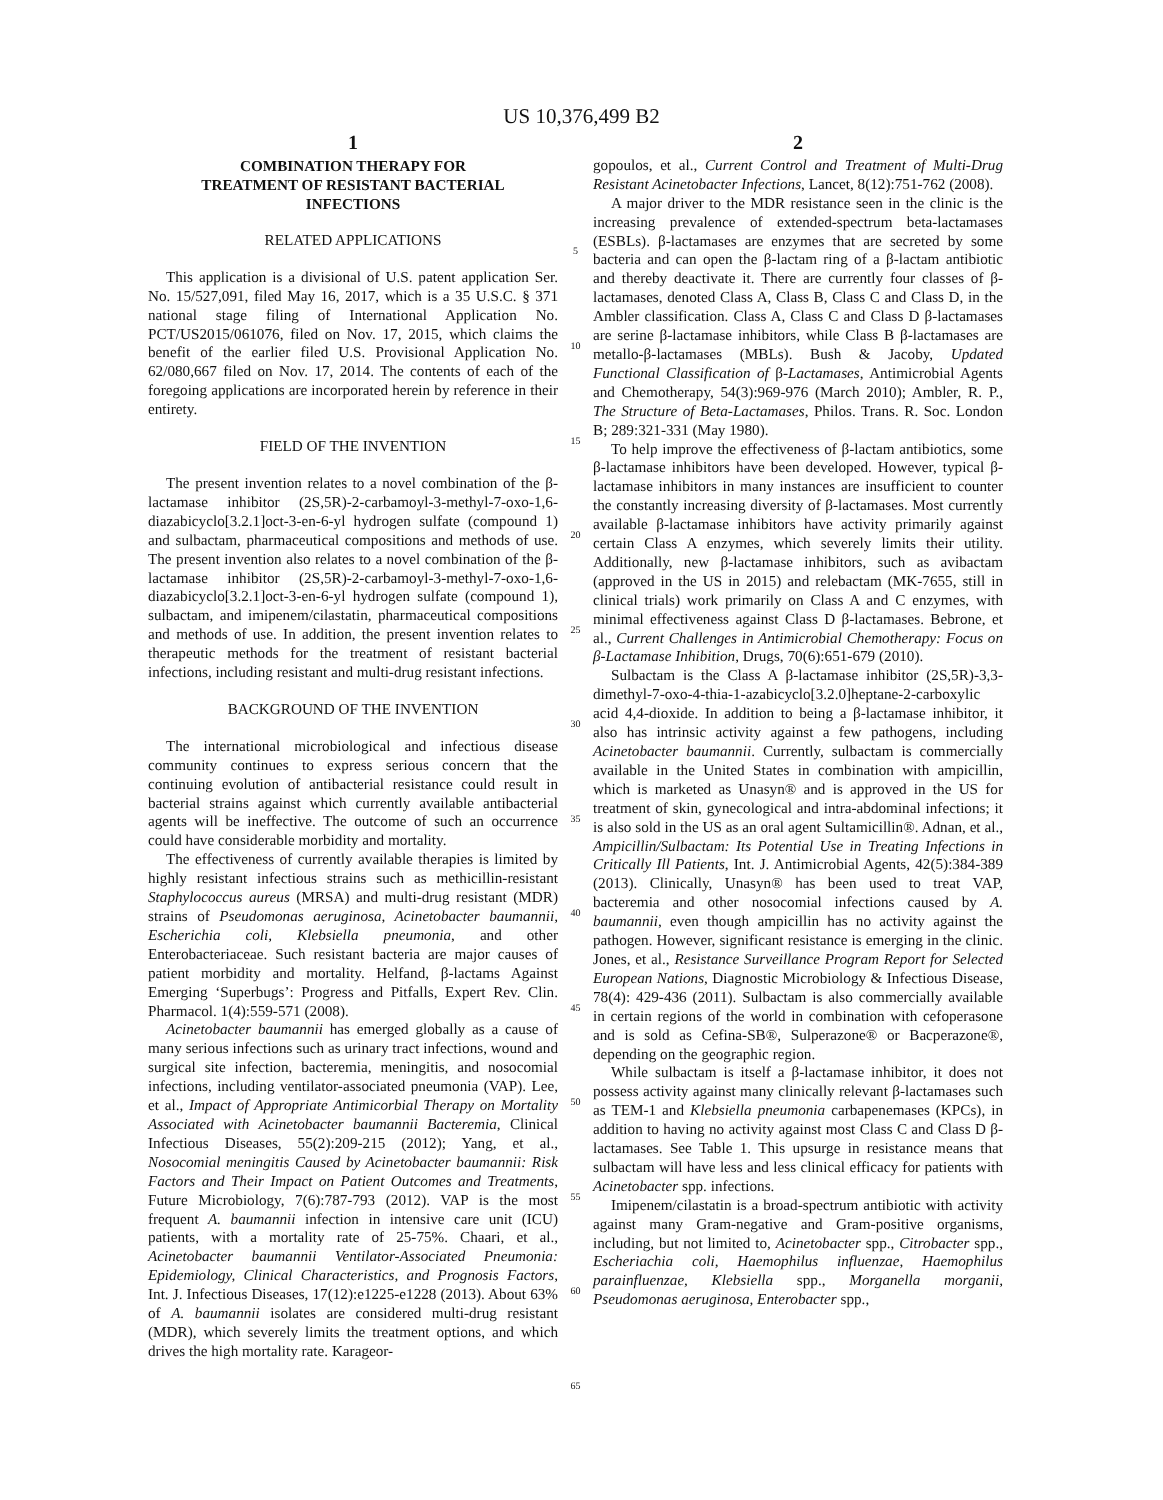US 10,376,499 B2
1
COMBINATION THERAPY FOR
TREATMENT OF RESISTANT BACTERIAL
INFECTIONS
RELATED APPLICATIONS
This application is a divisional of U.S. patent application Ser. No. 15/527,091, filed May 16, 2017, which is a 35 U.S.C. § 371 national stage filing of International Application No. PCT/US2015/061076, filed on Nov. 17, 2015, which claims the benefit of the earlier filed U.S. Provisional Application No. 62/080,667 filed on Nov. 17, 2014. The contents of each of the foregoing applications are incorporated herein by reference in their entirety.
FIELD OF THE INVENTION
The present invention relates to a novel combination of the β-lactamase inhibitor (2S,5R)-2-carbamoyl-3-methyl-7-oxo-1,6-diazabicyclo[3.2.1]oct-3-en-6-yl hydrogen sulfate (compound 1) and sulbactam, pharmaceutical compositions and methods of use. The present invention also relates to a novel combination of the β-lactamase inhibitor (2S,5R)-2-carbamoyl-3-methyl-7-oxo-1,6-diazabicyclo[3.2.1]oct-3-en-6-yl hydrogen sulfate (compound 1), sulbactam, and imipenem/cilastatin, pharmaceutical compositions and methods of use. In addition, the present invention relates to therapeutic methods for the treatment of resistant bacterial infections, including resistant and multi-drug resistant infections.
BACKGROUND OF THE INVENTION
The international microbiological and infectious disease community continues to express serious concern that the continuing evolution of antibacterial resistance could result in bacterial strains against which currently available antibacterial agents will be ineffective. The outcome of such an occurrence could have considerable morbidity and mortality.
The effectiveness of currently available therapies is limited by highly resistant infectious strains such as methicillin-resistant Staphylococcus aureus (MRSA) and multi-drug resistant (MDR) strains of Pseudomonas aeruginosa, Acinetobacter baumannii, Escherichia coli, Klebsiella pneumonia, and other Enterobacteriaceae. Such resistant bacteria are major causes of patient morbidity and mortality. Helfand, β-lactams Against Emerging ‘Superbugs’: Progress and Pitfalls, Expert Rev. Clin. Pharmacol. 1(4):559-571 (2008).
Acinetobacter baumannii has emerged globally as a cause of many serious infections such as urinary tract infections, wound and surgical site infection, bacteremia, meningitis, and nosocomial infections, including ventilator-associated pneumonia (VAP). Lee, et al., Impact of Appropriate Antimicorbial Therapy on Mortality Associated with Acinetobacter baumannii Bacteremia, Clinical Infectious Diseases, 55(2):209-215 (2012); Yang, et al., Nosocomial meningitis Caused by Acinetobacter baumannii: Risk Factors and Their Impact on Patient Outcomes and Treatments, Future Microbiology, 7(6):787-793 (2012). VAP is the most frequent A. baumannii infection in intensive care unit (ICU) patients, with a mortality rate of 25-75%. Chaari, et al., Acinetobacter baumannii Ventilator-Associated Pneumonia: Epidemiology, Clinical Characteristics, and Prognosis Factors, Int. J. Infectious Diseases, 17(12):e1225-e1228 (2013). About 63% of A. baumannii isolates are considered multi-drug resistant (MDR), which severely limits the treatment options, and which drives the high mortality rate. Karageor-
5
10
15
20
25
30
35
40
45
50
55
60
65
2
gopoulos, et al., Current Control and Treatment of Multi-Drug Resistant Acinetobacter Infections, Lancet, 8(12):751-762 (2008).
A major driver to the MDR resistance seen in the clinic is the increasing prevalence of extended-spectrum beta-lactamases (ESBLs). β-lactamases are enzymes that are secreted by some bacteria and can open the β-lactam ring of a β-lactam antibiotic and thereby deactivate it. There are currently four classes of β-lactamases, denoted Class A, Class B, Class C and Class D, in the Ambler classification. Class A, Class C and Class D β-lactamases are serine β-lactamase inhibitors, while Class B β-lactamases are metallo-β-lactamases (MBLs). Bush & Jacoby, Updated Functional Classification of β-Lactamases, Antimicrobial Agents and Chemotherapy, 54(3):969-976 (March 2010); Ambler, R. P., The Structure of Beta-Lactamases, Philos. Trans. R. Soc. London B; 289:321-331 (May 1980).
To help improve the effectiveness of β-lactam antibiotics, some β-lactamase inhibitors have been developed. However, typical β-lactamase inhibitors in many instances are insufficient to counter the constantly increasing diversity of β-lactamases. Most currently available β-lactamase inhibitors have activity primarily against certain Class A enzymes, which severely limits their utility. Additionally, new β-lactamase inhibitors, such as avibactam (approved in the US in 2015) and relebactam (MK-7655, still in clinical trials) work primarily on Class A and C enzymes, with minimal effectiveness against Class D β-lactamases. Bebrone, et al., Current Challenges in Antimicrobial Chemotherapy: Focus on β-Lactamase Inhibition, Drugs, 70(6):651-679 (2010).
Sulbactam is the Class A β-lactamase inhibitor (2S,5R)-3,3-dimethyl-7-oxo-4-thia-1-azabicyclo[3.2.0]heptane-2-carboxylic acid 4,4-dioxide. In addition to being a β-lactamase inhibitor, it also has intrinsic activity against a few pathogens, including Acinetobacter baumannii. Currently, sulbactam is commercially available in the United States in combination with ampicillin, which is marketed as Unasyn® and is approved in the US for treatment of skin, gynecological and intra-abdominal infections; it is also sold in the US as an oral agent Sultamicillin®. Adnan, et al., Ampicillin/Sulbactam: Its Potential Use in Treating Infections in Critically Ill Patients, Int. J. Antimicrobial Agents, 42(5):384-389 (2013). Clinically, Unasyn® has been used to treat VAP, bacteremia and other nosocomial infections caused by A. baumannii, even though ampicillin has no activity against the pathogen. However, significant resistance is emerging in the clinic. Jones, et al., Resistance Surveillance Program Report for Selected European Nations, Diagnostic Microbiology & Infectious Disease, 78(4): 429-436 (2011). Sulbactam is also commercially available in certain regions of the world in combination with cefoperasone and is sold as Cefina-SB®, Sulperazone® or Bacperazone®, depending on the geographic region.
While sulbactam is itself a β-lactamase inhibitor, it does not possess activity against many clinically relevant β-lactamases such as TEM-1 and Klebsiella pneumonia carbapenemases (KPCs), in addition to having no activity against most Class C and Class D β-lactamases. See Table 1. This upsurge in resistance means that sulbactam will have less and less clinical efficacy for patients with Acinetobacter spp. infections.
Imipenem/cilastatin is a broad-spectrum antibiotic with activity against many Gram-negative and Gram-positive organisms, including, but not limited to, Acinetobacter spp., Citrobacter spp., Escheriachia coli, Haemophilus influenzae, Haemophilus parainfluenzae, Klebsiella spp., Morganella morganii, Pseudomonas aeruginosa, Enterobacter spp.,